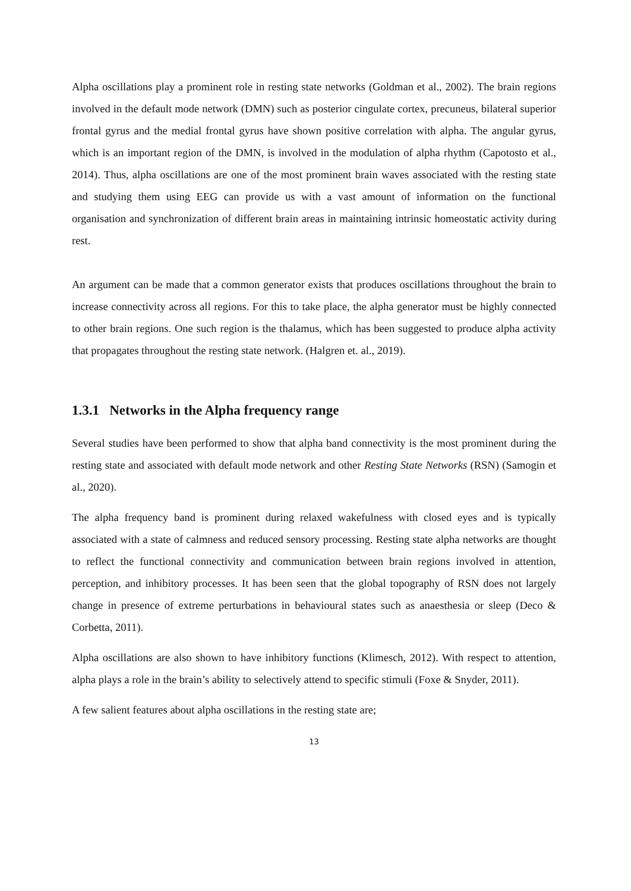Alpha oscillations play a prominent role in resting state networks (Goldman et al., 2002). The brain regions involved in the default mode network (DMN) such as posterior cingulate cortex, precuneus, bilateral superior frontal gyrus and the medial frontal gyrus have shown positive correlation with alpha. The angular gyrus, which is an important region of the DMN, is involved in the modulation of alpha rhythm (Capotosto et al., 2014). Thus, alpha oscillations are one of the most prominent brain waves associated with the resting state and studying them using EEG can provide us with a vast amount of information on the functional organisation and synchronization of different brain areas in maintaining intrinsic homeostatic activity during rest.
An argument can be made that a common generator exists that produces oscillations throughout the brain to increase connectivity across all regions. For this to take place, the alpha generator must be highly connected to other brain regions. One such region is the thalamus, which has been suggested to produce alpha activity that propagates throughout the resting state network. (Halgren et. al., 2019).
1.3.1 Networks in the Alpha frequency range
Several studies have been performed to show that alpha band connectivity is the most prominent during the resting state and associated with default mode network and other Resting State Networks (RSN) (Samogin et al., 2020).
The alpha frequency band is prominent during relaxed wakefulness with closed eyes and is typically associated with a state of calmness and reduced sensory processing. Resting state alpha networks are thought to reflect the functional connectivity and communication between brain regions involved in attention, perception, and inhibitory processes. It has been seen that the global topography of RSN does not largely change in presence of extreme perturbations in behavioural states such as anaesthesia or sleep (Deco & Corbetta, 2011).
Alpha oscillations are also shown to have inhibitory functions (Klimesch, 2012). With respect to attention, alpha plays a role in the brain’s ability to selectively attend to specific stimuli (Foxe & Snyder, 2011).
A few salient features about alpha oscillations in the resting state are;
13